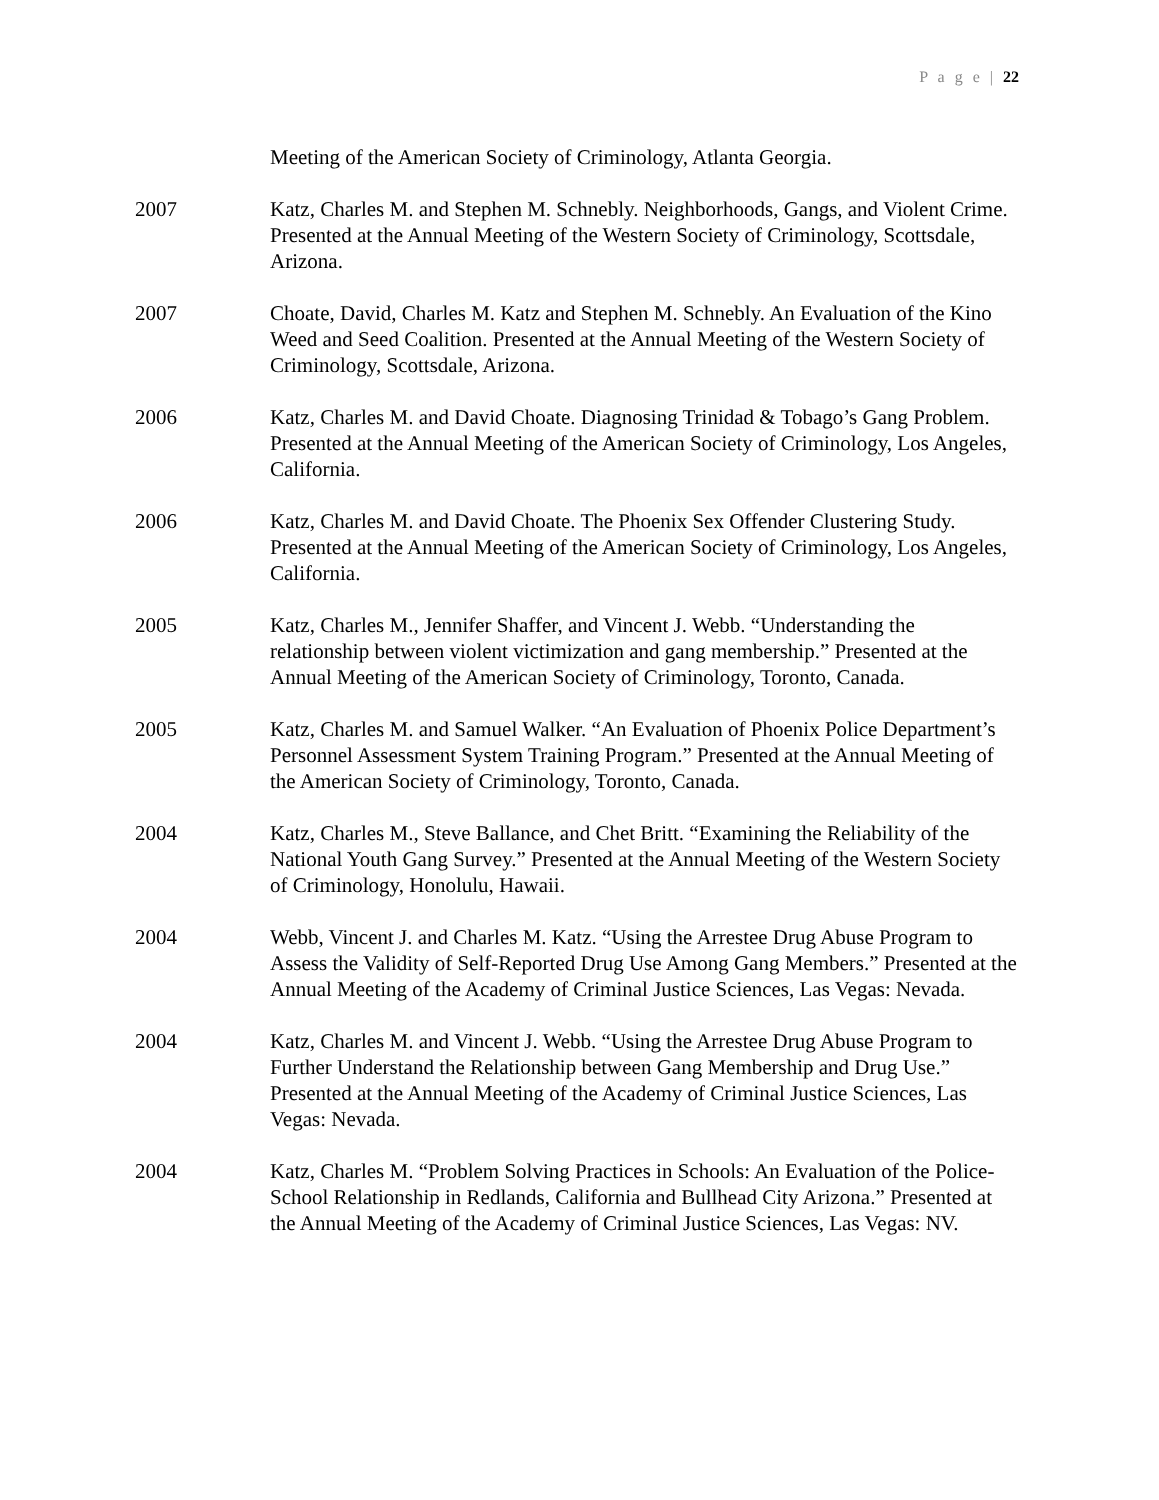P a g e | 22
Meeting of the American Society of Criminology, Atlanta Georgia.
2007 Katz, Charles M. and Stephen M. Schnebly. Neighborhoods, Gangs, and Violent Crime. Presented at the Annual Meeting of the Western Society of Criminology, Scottsdale, Arizona.
2007 Choate, David, Charles M. Katz and Stephen M. Schnebly. An Evaluation of the Kino Weed and Seed Coalition. Presented at the Annual Meeting of the Western Society of Criminology, Scottsdale, Arizona.
2006 Katz, Charles M. and David Choate. Diagnosing Trinidad & Tobago’s Gang Problem. Presented at the Annual Meeting of the American Society of Criminology, Los Angeles, California.
2006 Katz, Charles M. and David Choate. The Phoenix Sex Offender Clustering Study. Presented at the Annual Meeting of the American Society of Criminology, Los Angeles, California.
2005 Katz, Charles M., Jennifer Shaffer, and Vincent J. Webb. “Understanding the relationship between violent victimization and gang membership.” Presented at the Annual Meeting of the American Society of Criminology, Toronto, Canada.
2005 Katz, Charles M. and Samuel Walker. “An Evaluation of Phoenix Police Department’s Personnel Assessment System Training Program.” Presented at the Annual Meeting of the American Society of Criminology, Toronto, Canada.
2004 Katz, Charles M., Steve Ballance, and Chet Britt. “Examining the Reliability of the National Youth Gang Survey.” Presented at the Annual Meeting of the Western Society of Criminology, Honolulu, Hawaii.
2004 Webb, Vincent J. and Charles M. Katz. “Using the Arrestee Drug Abuse Program to Assess the Validity of Self-Reported Drug Use Among Gang Members.” Presented at the Annual Meeting of the Academy of Criminal Justice Sciences, Las Vegas: Nevada.
2004 Katz, Charles M. and Vincent J. Webb. “Using the Arrestee Drug Abuse Program to Further Understand the Relationship between Gang Membership and Drug Use.” Presented at the Annual Meeting of the Academy of Criminal Justice Sciences, Las Vegas: Nevada.
2004 Katz, Charles M. “Problem Solving Practices in Schools: An Evaluation of the Police-School Relationship in Redlands, California and Bullhead City Arizona.” Presented at the Annual Meeting of the Academy of Criminal Justice Sciences, Las Vegas: NV.